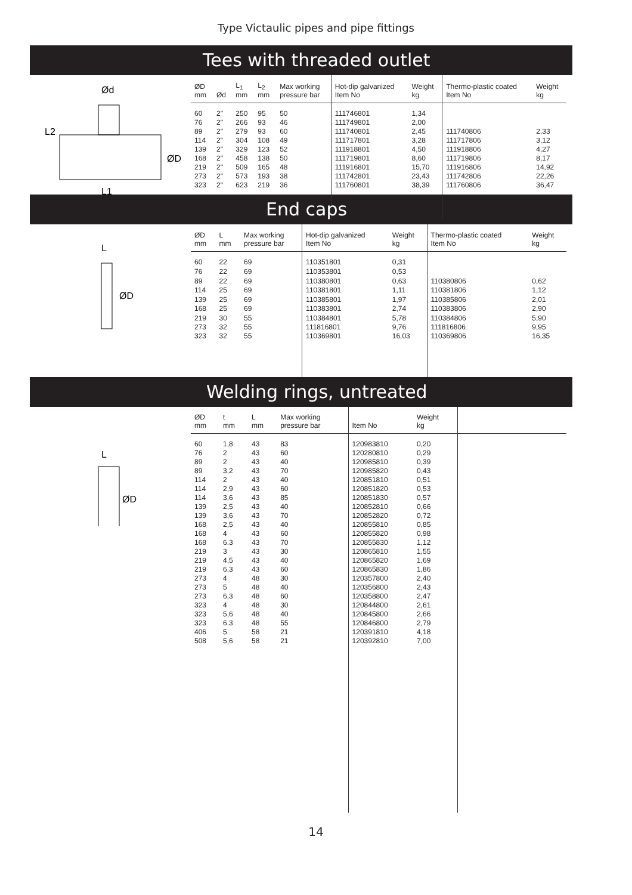Type Victaulic pipes and pipe fittings
Tees with threaded outlet
Ød
ØD
L2
L1
| ØD mm | Ød | L<sub>1</sub> mm | L<sub>2</sub> mm | Max working pressure bar | Hot-dip galvanized Item No | Weight kg | Thermo-plastic coated Item No | Weight kg |
| --- | --- | --- | --- | --- | --- | --- | --- | --- |
| 60 | 2" | 250 | 95 | 50 | 111746801 | 1,34 | | |
| 76 | 2" | 266 | 93 | 46 | 111749801 | 2,00 | | |
| 89 | 2" | 279 | 93 | 60 | 111740801 | 2,45 | 111740806 | 2,33 |
| 114 | 2" | 304 | 108 | 49 | 111717801 | 3,28 | 111717806 | 3,12 |
| 139 | 2" | 329 | 123 | 52 | 111918801 | 4,50 | 111918806 | 4,27 |
| 168 | 2" | 458 | 138 | 50 | 111719801 | 8,60 | 111719806 | 8,17 |
| 219 | 2" | 509 | 165 | 48 | 111916801 | 15,70 | 111916806 | 14,92 |
| 273 | 2" | 573 | 193 | 38 | 111742801 | 23,43 | 111742806 | 22,26 |
| 323 | 2" | 623 | 219 | 36 | 111760801 | 38,39 | 111760806 | 36,47 |
End caps
L
ØD
| ØD mm | L mm | Max working pressure bar | Hot-dip galvanized Item No | Weight kg | Thermo-plastic coated Item No | Weight kg |
| --- | --- | --- | --- | --- | --- | --- |
| 60 | 22 | 69 | 110351801 | 0,31 | | |
| 76 | 22 | 69 | 110353801 | 0,53 | | |
| 89 | 22 | 69 | 110380801 | 0,63 | 110380806 | 0,62 |
| 114 | 25 | 69 | 110381801 | 1,11 | 110381806 | 1,12 |
| 139 | 25 | 69 | 110385801 | 1,97 | 110385806 | 2,01 |
| 168 | 25 | 69 | 110383801 | 2,74 | 110383806 | 2,90 |
| 219 | 30 | 55 | 110384801 | 5,78 | 110384806 | 5,90 |
| 273 | 32 | 55 | 111816801 | 9,76 | 111816806 | 9,95 |
| 323 | 32 | 55 | 110369801 | 16,03 | 110369806 | 16,35 |
Welding rings, untreated
L
ØD
| ØD mm | t mm | L mm | Max working pressure bar | Item No | Weight kg | |
| --- | --- | --- | --- | --- | --- | --- |
| 60 | 1,8 | 43 | 83 | 120983810 | 0,20 | |
| 76 | 2 | 43 | 60 | 120280810 | 0,29 | |
| 89 | 2 | 43 | 40 | 120985810 | 0,39 | |
| 89 | 3,2 | 43 | 70 | 120985820 | 0,43 | |
| 114 | 2 | 43 | 40 | 120851810 | 0,51 | |
| 114 | 2,9 | 43 | 60 | 120851820 | 0,53 | |
| 114 | 3,6 | 43 | 85 | 120851830 | 0,57 | |
| 139 | 2,5 | 43 | 40 | 120852810 | 0,66 | |
| 139 | 3,6 | 43 | 70 | 120852820 | 0,72 | |
| 168 | 2,5 | 43 | 40 | 120855810 | 0,85 | |
| 168 | 4 | 43 | 60 | 120855820 | 0,98 | |
| 168 | 6.3 | 43 | 70 | 120855830 | 1,12 | |
| 219 | 3 | 43 | 30 | 120865810 | 1,55 | |
| 219 | 4,5 | 43 | 40 | 120865820 | 1,69 | |
| 219 | 6,3 | 43 | 60 | 120865830 | 1,86 | |
| 273 | 4 | 48 | 30 | 120357800 | 2,40 | |
| 273 | 5 | 48 | 40 | 120356800 | 2,43 | |
| 273 | 6,3 | 48 | 60 | 120358800 | 2,47 | |
| 323 | 4 | 48 | 30 | 120844800 | 2,61 | |
| 323 | 5,6 | 48 | 40 | 120845800 | 2,66 | |
| 323 | 6.3 | 48 | 55 | 120846800 | 2,79 | |
| 406 | 5 | 58 | 21 | 120391810 | 4,18 | |
| 508 | 5,6 | 58 | 21 | 120392810 | 7,00 | |
14